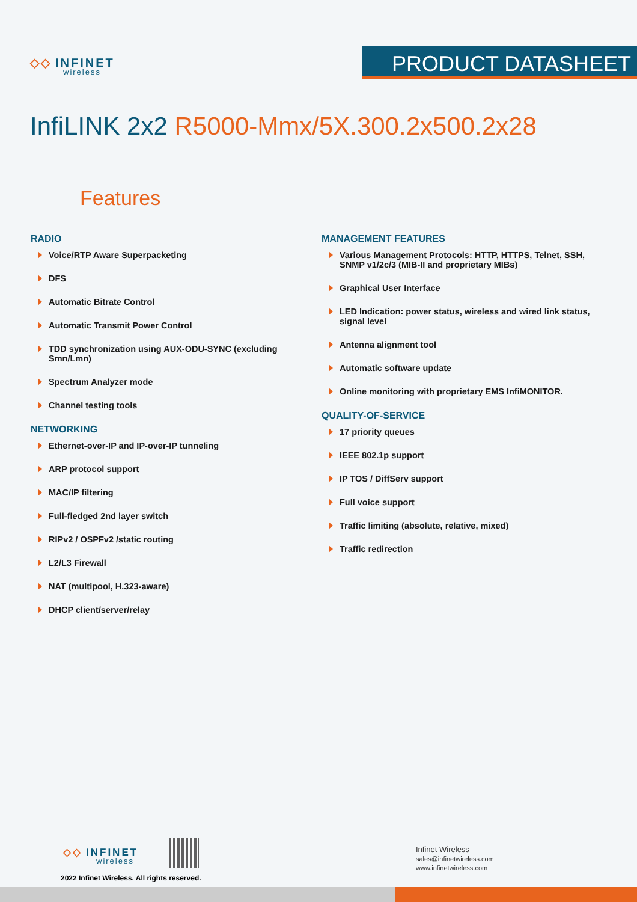◇◇ INFINET
wireless
PRODUCT DATASHEET
InfiLINK 2x2 R5000-Mmx/5X.300.2x500.2x28
Features
RADIO
Voice/RTP Aware Superpacketing
DFS
Automatic Bitrate Control
Automatic Transmit Power Control
TDD synchronization using AUX-ODU-SYNC (excluding Smn/Lmn)
Spectrum Analyzer mode
Channel testing tools
NETWORKING
Ethernet-over-IP and IP-over-IP tunneling
ARP protocol support
MAC/IP filtering
Full-fledged 2nd layer switch
RIPv2 / OSPFv2 /static routing
L2/L3 Firewall
NAT (multipool, H.323-aware)
DHCP client/server/relay
MANAGEMENT FEATURES
Various Management Protocols: HTTP, HTTPS, Telnet, SSH, SNMP v1/2c/3 (MIB-II and proprietary MIBs)
Graphical User Interface
LED Indication: power status, wireless and wired link status, signal level
Antenna alignment tool
Automatic software update
Online monitoring with proprietary EMS InfiMONITOR.
QUALITY-OF-SERVICE
17 priority queues
IEEE 802.1p support
IP TOS / DiffServ support
Full voice support
Traffic limiting (absolute, relative, mixed)
Traffic redirection
◇◇ INFINET
wireless
2022 Infinet Wireless. All rights reserved.
Infinet Wireless
sales@infinetwireless.com
www.infinetwireless.com